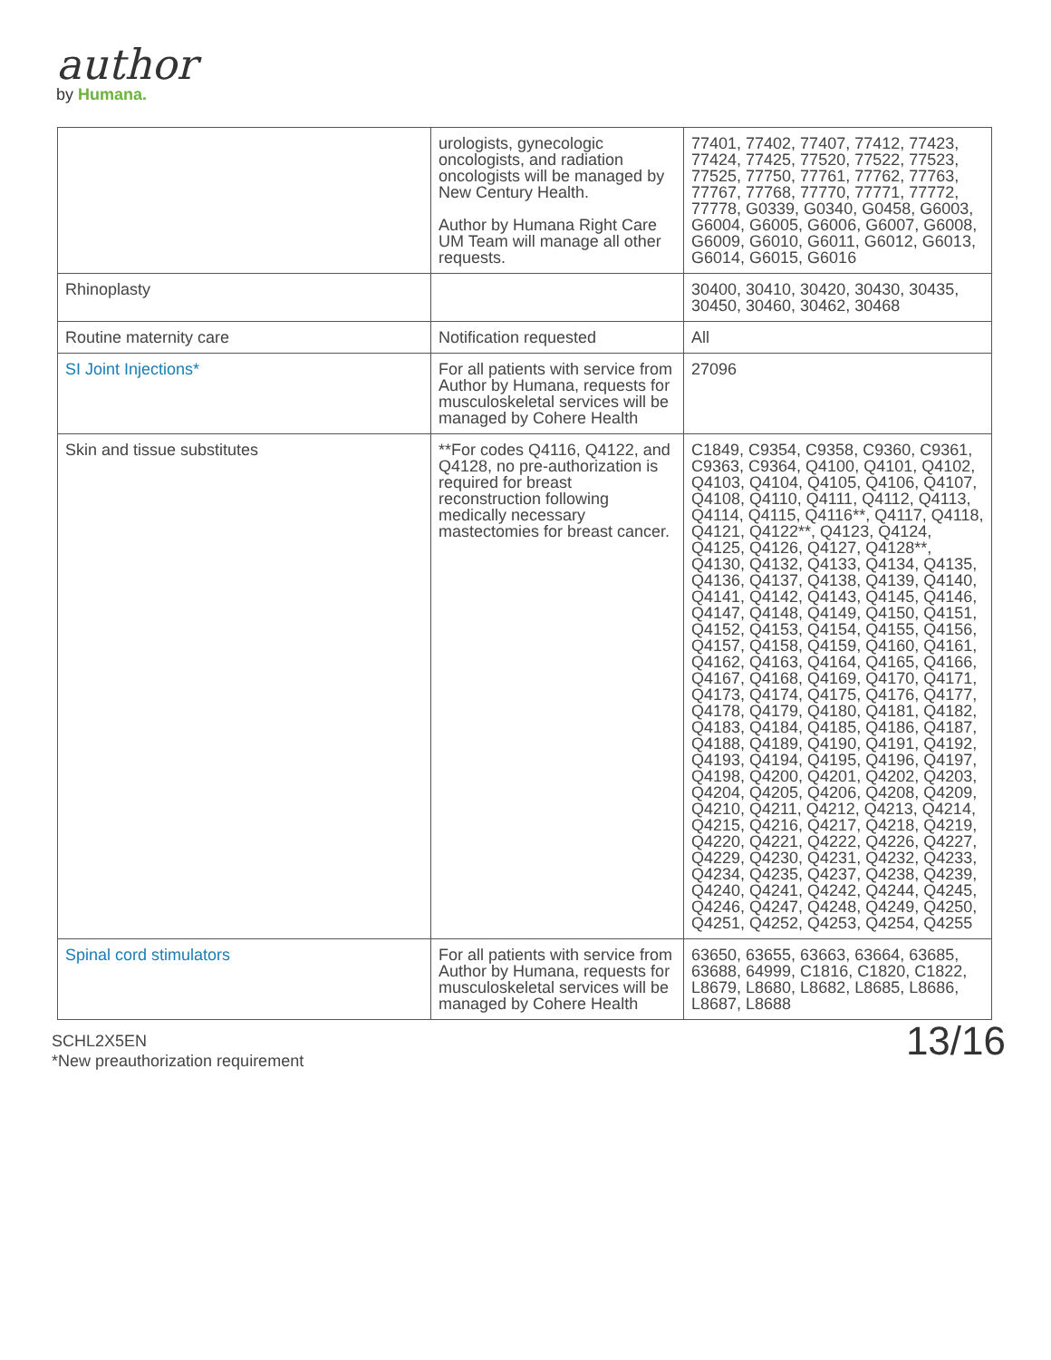author
by Humana.
| | urologists, gynecologic oncologists, and radiation oncologists will be managed by New Century Health. Author by Humana Right Care UM Team will manage all other requests. | 77401, 77402, 77407, 77412, 77423, 77424, 77425, 77520, 77522, 77523, 77525, 77750, 77761, 77762, 77763, 77767, 77768, 77770, 77771, 77772, 77778, G0339, G0340, G0458, G6003, G6004, G6005, G6006, G6007, G6008, G6009, G6010, G6011, G6012, G6013, G6014, G6015, G6016 |
| Rhinoplasty | | 30400, 30410, 30420, 30430, 30435, 30450, 30460, 30462, 30468 |
| Routine maternity care | Notification requested | All |
| SI Joint Injections* | For all patients with service from Author by Humana, requests for musculoskeletal services will be managed by Cohere Health | 27096 |
| Skin and tissue substitutes | **For codes Q4116, Q4122, and Q4128, no pre-authorization is required for breast reconstruction following medically necessary mastectomies for breast cancer. | C1849, C9354, C9358, C9360, C9361, C9363, C9364, Q4100, Q4101, Q4102, Q4103, Q4104, Q4105, Q4106, Q4107, Q4108, Q4110, Q4111, Q4112, Q4113, Q4114, Q4115, Q4116**, Q4117, Q4118, Q4121, Q4122**, Q4123, Q4124, Q4125, Q4126, Q4127, Q4128**, Q4130, Q4132, Q4133, Q4134, Q4135, Q4136, Q4137, Q4138, Q4139, Q4140, Q4141, Q4142, Q4143, Q4145, Q4146, Q4147, Q4148, Q4149, Q4150, Q4151, Q4152, Q4153, Q4154, Q4155, Q4156, Q4157, Q4158, Q4159, Q4160, Q4161, Q4162, Q4163, Q4164, Q4165, Q4166, Q4167, Q4168, Q4169, Q4170, Q4171, Q4173, Q4174, Q4175, Q4176, Q4177, Q4178, Q4179, Q4180, Q4181, Q4182, Q4183, Q4184, Q4185, Q4186, Q4187, Q4188, Q4189, Q4190, Q4191, Q4192, Q4193, Q4194, Q4195, Q4196, Q4197, Q4198, Q4200, Q4201, Q4202, Q4203, Q4204, Q4205, Q4206, Q4208, Q4209, Q4210, Q4211, Q4212, Q4213, Q4214, Q4215, Q4216, Q4217, Q4218, Q4219, Q4220, Q4221, Q4222, Q4226, Q4227, Q4229, Q4230, Q4231, Q4232, Q4233, Q4234, Q4235, Q4237, Q4238, Q4239, Q4240, Q4241, Q4242, Q4244, Q4245, Q4246, Q4247, Q4248, Q4249, Q4250, Q4251, Q4252, Q4253, Q4254, Q4255 |
| Spinal cord stimulators | For all patients with service from Author by Humana, requests for musculoskeletal services will be managed by Cohere Health | 63650, 63655, 63663, 63664, 63685, 63688, 64999, C1816, C1820, C1822, L8679, L8680, L8682, L8685, L8686, L8687, L8688 |
SCHL2X5EN
*New preauthorization requirement
13/16